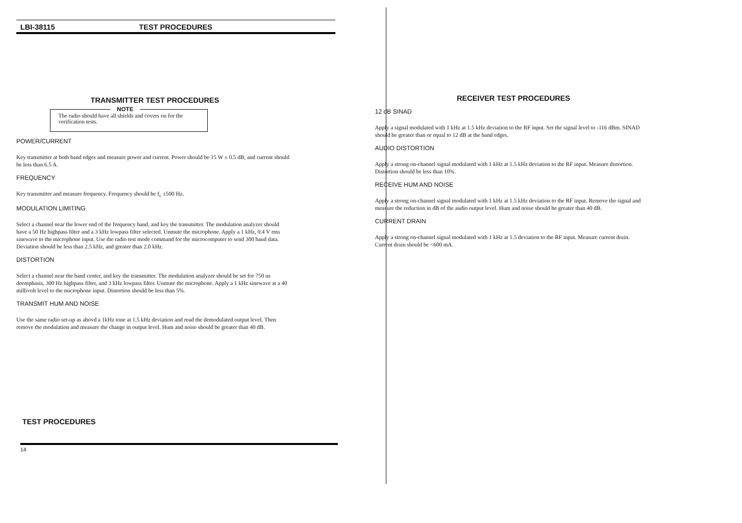LBI-38115 TEST PROCEDURES
TRANSMITTER TEST PROCEDURES
NOTE
The radio should have all shields and covers on for the verification tests.
POWER/CURRENT
Key transmitter at both band edges and measure power and current. Power should be 15 W ± 0.5 dB, and current should be less than 6.5 A.
FREQUENCY
Key transmitter and measure frequency. Frequency should be f<sub>c</sub> ±500 Hz.
MODULATION LIMITING
Select a channel near the lower end of the frequency band, and key the transmitter. The modulation analyzer should have a 50 Hz highpass filter and a 3 kHz lowpass filter selected. Unmute the microphone. Apply a 1 kHz, 0.4 V rms sinewave to the microphone input. Use the radio test mode command for the microcomputer to send 300 baud data. Deviation should be less than 2.5 kHz, and greater than 2.0 kHz.
DISTORTION
Select a channel near the band center, and key the transmitter. The modulation analyzer should be set for 750 us deemphasis, 300 Hz highpass filter, and 3 kHz lowpass filter. Unmute the microphone. Apply a 1 kHz sinewave at a 40 millivolt level to the microphone input. Distortion should be less than 5%.
TRANSMIT HUM AND NOISE
Use the same radio set-up as abovd a 1kHz tone at 1.5 kHz deviation and read the demodulated output level. Then remove the modulation and measure the change in output level. Hum and noise should be greater than 40 dB.
TEST PROCEDURES
14
RECEIVER TEST PROCEDURES
12 dB SINAD
Apply a signal modulated with 1 kHz at 1.5 kHz deviation to the RF input. Set the signal level to -116 dBm. SINAD should be greater than or equal to 12 dB at the band edges.
AUDIO DISTORTION
Apply a strong on-channel signal modulated with 1 kHz at 1.5 kHz deviation to the RF input. Measure distortion. Distortion should be less than 10%.
RECEIVE HUM AND NOISE
Apply a strong on-channel signal modulated with 1 kHz at 1.5 kHz deviation to the RF input. Remove the signal and measure the reduction in dB of the audio output level. Hum and noise should be greater than 40 dB.
CURRENT DRAIN
Apply a strong on-channel signal modulated with 1 kHz at 1.5 deviation to the RF input. Measure current drain. Current drain should be <600 mA.